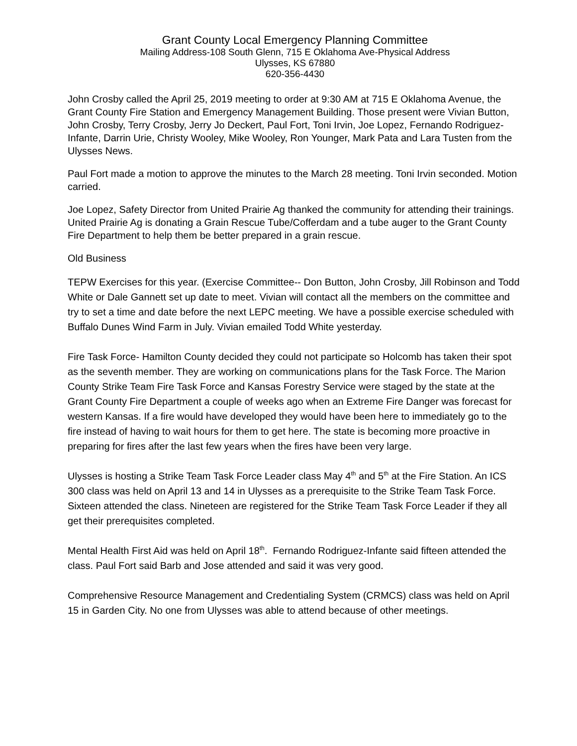Grant County Local Emergency Planning Committee
Mailing Address-108 South Glenn, 715 E Oklahoma Ave-Physical Address
Ulysses, KS 67880
620-356-4430
John Crosby called the April 25, 2019 meeting to order at 9:30 AM at 715 E Oklahoma Avenue, the Grant County Fire Station and Emergency Management Building. Those present were Vivian Button, John Crosby, Terry Crosby, Jerry Jo Deckert, Paul Fort, Toni Irvin, Joe Lopez, Fernando Rodriguez-Infante, Darrin Urie, Christy Wooley, Mike Wooley, Ron Younger, Mark Pata and Lara Tusten from the Ulysses News.
Paul Fort made a motion to approve the minutes to the March 28 meeting. Toni Irvin seconded. Motion carried.
Joe Lopez, Safety Director from United Prairie Ag thanked the community for attending their trainings. United Prairie Ag is donating a Grain Rescue Tube/Cofferdam and a tube auger to the Grant County Fire Department to help them be better prepared in a grain rescue.
Old Business
TEPW Exercises for this year. (Exercise Committee-- Don Button, John Crosby, Jill Robinson and Todd White or Dale Gannett set up date to meet. Vivian will contact all the members on the committee and try to set a time and date before the next LEPC meeting. We have a possible exercise scheduled with Buffalo Dunes Wind Farm in July. Vivian emailed Todd White yesterday.
Fire Task Force- Hamilton County decided they could not participate so Holcomb has taken their spot as the seventh member. They are working on communications plans for the Task Force. The Marion County Strike Team Fire Task Force and Kansas Forestry Service were staged by the state at the Grant County Fire Department a couple of weeks ago when an Extreme Fire Danger was forecast for western Kansas. If a fire would have developed they would have been here to immediately go to the fire instead of having to wait hours for them to get here. The state is becoming more proactive in preparing for fires after the last few years when the fires have been very large.
Ulysses is hosting a Strike Team Task Force Leader class May 4<sup>th</sup> and 5<sup>th</sup> at the Fire Station. An ICS 300 class was held on April 13 and 14 in Ulysses as a prerequisite to the Strike Team Task Force. Sixteen attended the class. Nineteen are registered for the Strike Team Task Force Leader if they all get their prerequisites completed.
Mental Health First Aid was held on April 18<sup>th</sup>. Fernando Rodriguez-Infante said fifteen attended the class. Paul Fort said Barb and Jose attended and said it was very good.
Comprehensive Resource Management and Credentialing System (CRMCS) class was held on April 15 in Garden City. No one from Ulysses was able to attend because of other meetings.